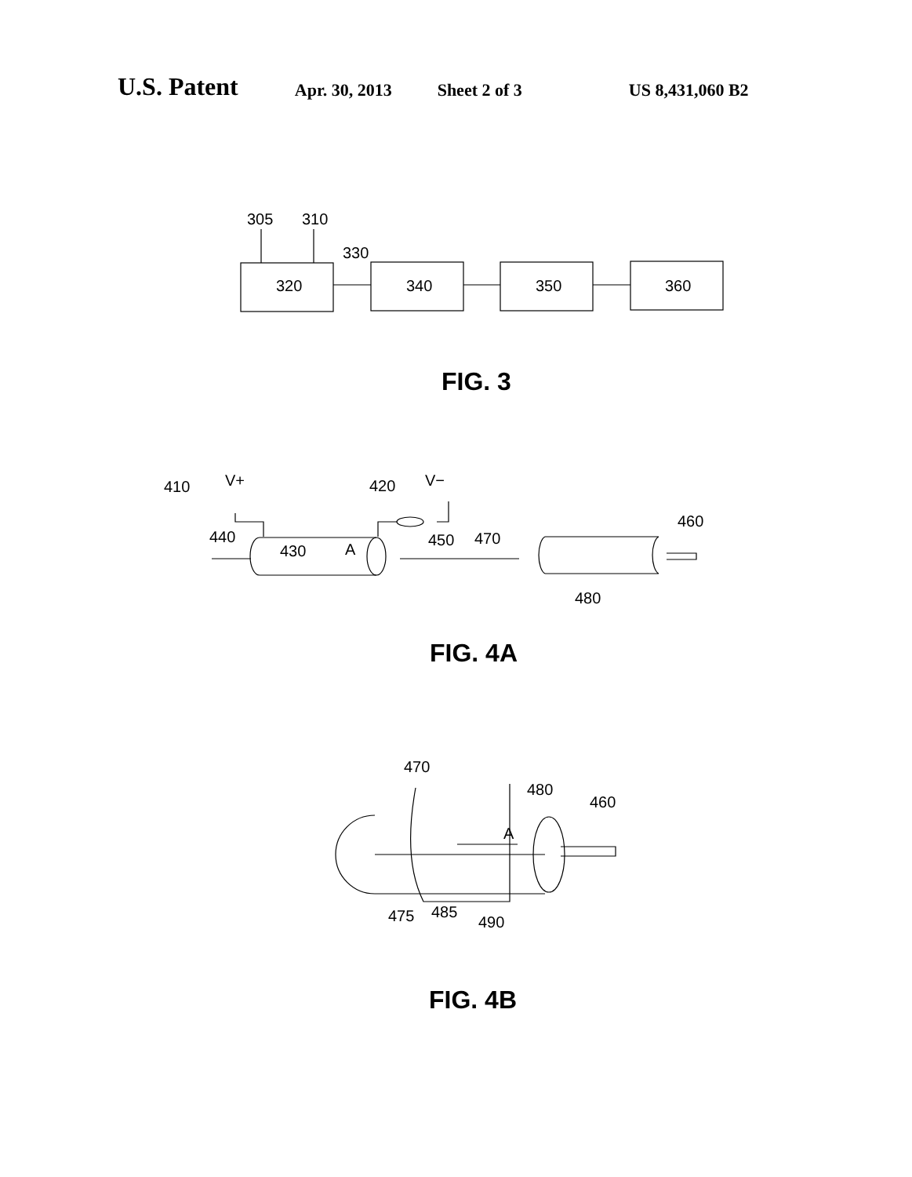U.S. Patent
Apr. 30, 2013 Sheet 2 of 3 US 8,431,060 B2
305
310
330
320
340
350
360
FIG. 3
410
V+
420
V−
440
430
A
450
470
460
480
FIG. 4A
470
480
460
A
475
485
490
FIG. 4B